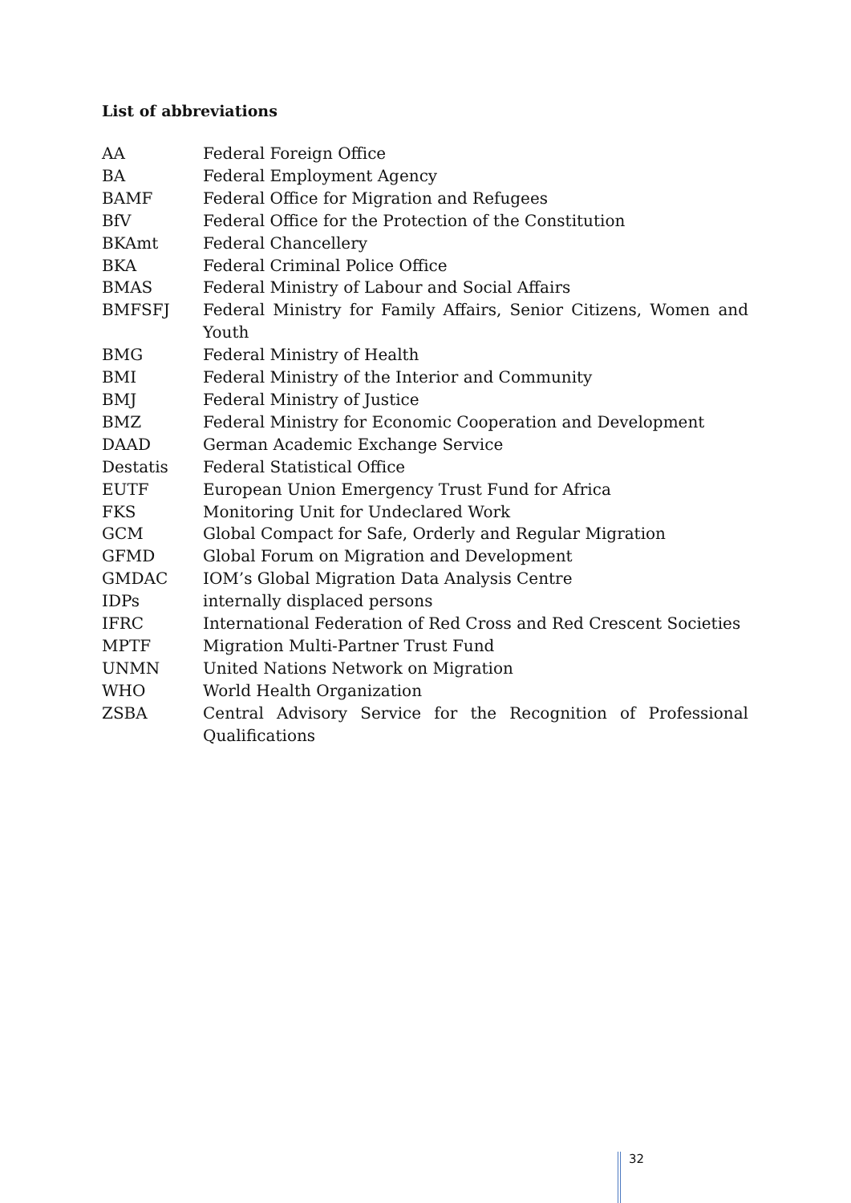List of abbreviations
| AA | Federal Foreign Office |
| BA | Federal Employment Agency |
| BAMF | Federal Office for Migration and Refugees |
| BfV | Federal Office for the Protection of the Constitution |
| BKAmt | Federal Chancellery |
| BKA | Federal Criminal Police Office |
| BMAS | Federal Ministry of Labour and Social Affairs |
| BMFSFJ | Federal Ministry for Family Affairs, Senior Citizens, Women and Youth |
| BMG | Federal Ministry of Health |
| BMI | Federal Ministry of the Interior and Community |
| BMJ | Federal Ministry of Justice |
| BMZ | Federal Ministry for Economic Cooperation and Development |
| DAAD | German Academic Exchange Service |
| Destatis | Federal Statistical Office |
| EUTF | European Union Emergency Trust Fund for Africa |
| FKS | Monitoring Unit for Undeclared Work |
| GCM | Global Compact for Safe, Orderly and Regular Migration |
| GFMD | Global Forum on Migration and Development |
| GMDAC | IOM’s Global Migration Data Analysis Centre |
| IDPs | internally displaced persons |
| IFRC | International Federation of Red Cross and Red Crescent Societies |
| MPTF | Migration Multi-Partner Trust Fund |
| UNMN | United Nations Network on Migration |
| WHO | World Health Organization |
| ZSBA | Central Advisory Service for the Recognition of Professional Qualifications |
32